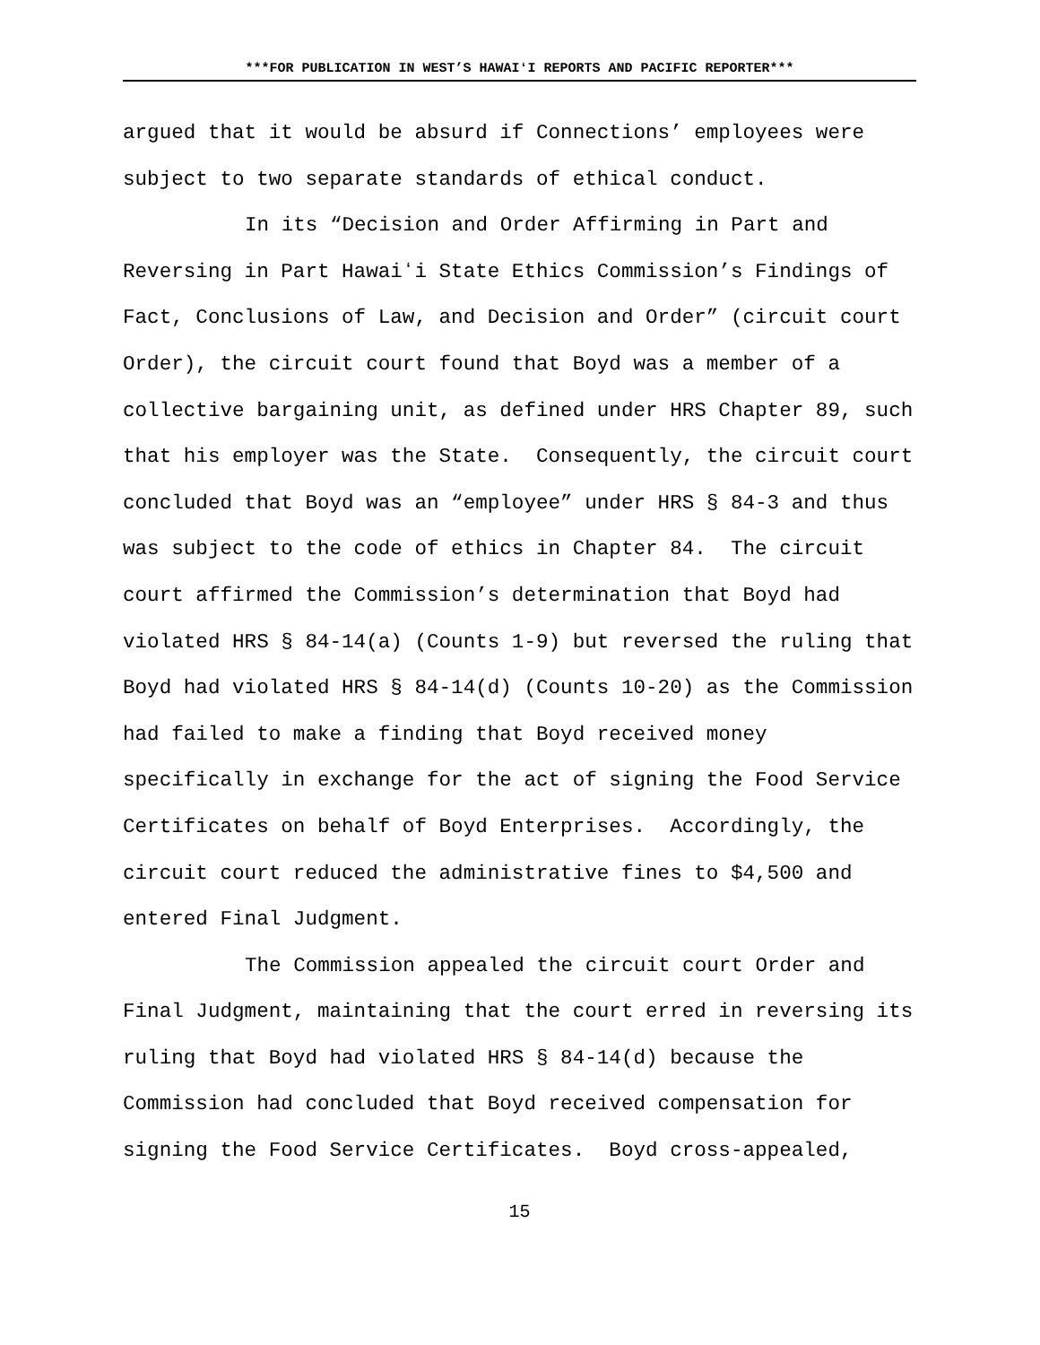***FOR PUBLICATION IN WEST’S HAWAIʻI REPORTS AND PACIFIC REPORTER***
argued that it would be absurd if Connections’ employees were subject to two separate standards of ethical conduct.
In its “Decision and Order Affirming in Part and Reversing in Part Hawaiʻi State Ethics Commission’s Findings of Fact, Conclusions of Law, and Decision and Order” (circuit court Order), the circuit court found that Boyd was a member of a collective bargaining unit, as defined under HRS Chapter 89, such that his employer was the State. Consequently, the circuit court concluded that Boyd was an “employee” under HRS § 84-3 and thus was subject to the code of ethics in Chapter 84. The circuit court affirmed the Commission’s determination that Boyd had violated HRS § 84-14(a) (Counts 1-9) but reversed the ruling that Boyd had violated HRS § 84-14(d) (Counts 10-20) as the Commission had failed to make a finding that Boyd received money specifically in exchange for the act of signing the Food Service Certificates on behalf of Boyd Enterprises. Accordingly, the circuit court reduced the administrative fines to $4,500 and entered Final Judgment.
The Commission appealed the circuit court Order and Final Judgment, maintaining that the court erred in reversing its ruling that Boyd had violated HRS § 84-14(d) because the Commission had concluded that Boyd received compensation for signing the Food Service Certificates. Boyd cross-appealed,
15